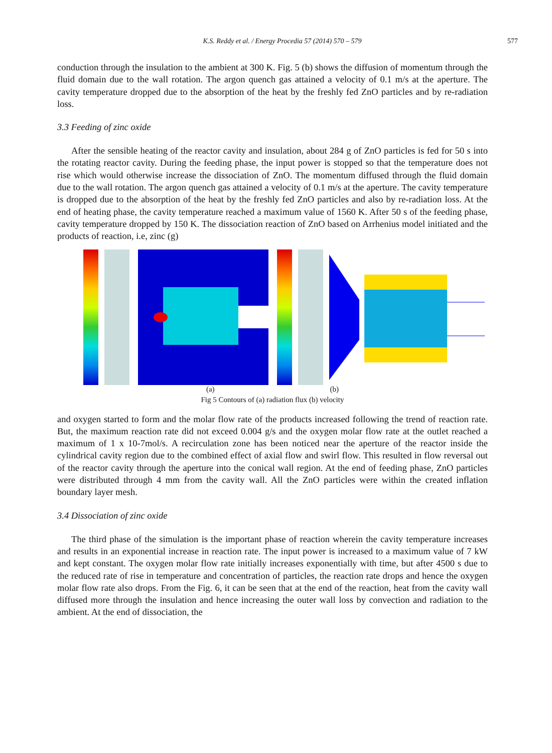K.S. Reddy et al. / Energy Procedia 57 (2014) 570 – 579 577
conduction through the insulation to the ambient at 300 K. Fig. 5 (b) shows the diffusion of momentum through the fluid domain due to the wall rotation. The argon quench gas attained a velocity of 0.1 m/s at the aperture. The cavity temperature dropped due to the absorption of the heat by the freshly fed ZnO particles and by re-radiation loss.
3.3 Feeding of zinc oxide
After the sensible heating of the reactor cavity and insulation, about 284 g of ZnO particles is fed for 50 s into the rotating reactor cavity. During the feeding phase, the input power is stopped so that the temperature does not rise which would otherwise increase the dissociation of ZnO. The momentum diffused through the fluid domain due to the wall rotation. The argon quench gas attained a velocity of 0.1 m/s at the aperture. The cavity temperature is dropped due to the absorption of the heat by the freshly fed ZnO particles and also by re-radiation loss. At the end of heating phase, the cavity temperature reached a maximum value of 1560 K. After 50 s of the feeding phase, cavity temperature dropped by 150 K. The dissociation reaction of ZnO based on Arrhenius model initiated and the products of reaction, i.e, zinc (g)
(a) (b)
Fig 5 Contours of (a) radiation flux (b) velocity
and oxygen started to form and the molar flow rate of the products increased following the trend of reaction rate. But, the maximum reaction rate did not exceed 0.004 g/s and the oxygen molar flow rate at the outlet reached a maximum of 1 x 10-7mol/s. A recirculation zone has been noticed near the aperture of the reactor inside the cylindrical cavity region due to the combined effect of axial flow and swirl flow. This resulted in flow reversal out of the reactor cavity through the aperture into the conical wall region. At the end of feeding phase, ZnO particles were distributed through 4 mm from the cavity wall. All the ZnO particles were within the created inflation boundary layer mesh.
3.4 Dissociation of zinc oxide
The third phase of the simulation is the important phase of reaction wherein the cavity temperature increases and results in an exponential increase in reaction rate. The input power is increased to a maximum value of 7 kW and kept constant. The oxygen molar flow rate initially increases exponentially with time, but after 4500 s due to the reduced rate of rise in temperature and concentration of particles, the reaction rate drops and hence the oxygen molar flow rate also drops. From the Fig. 6, it can be seen that at the end of the reaction, heat from the cavity wall diffused more through the insulation and hence increasing the outer wall loss by convection and radiation to the ambient. At the end of dissociation, the